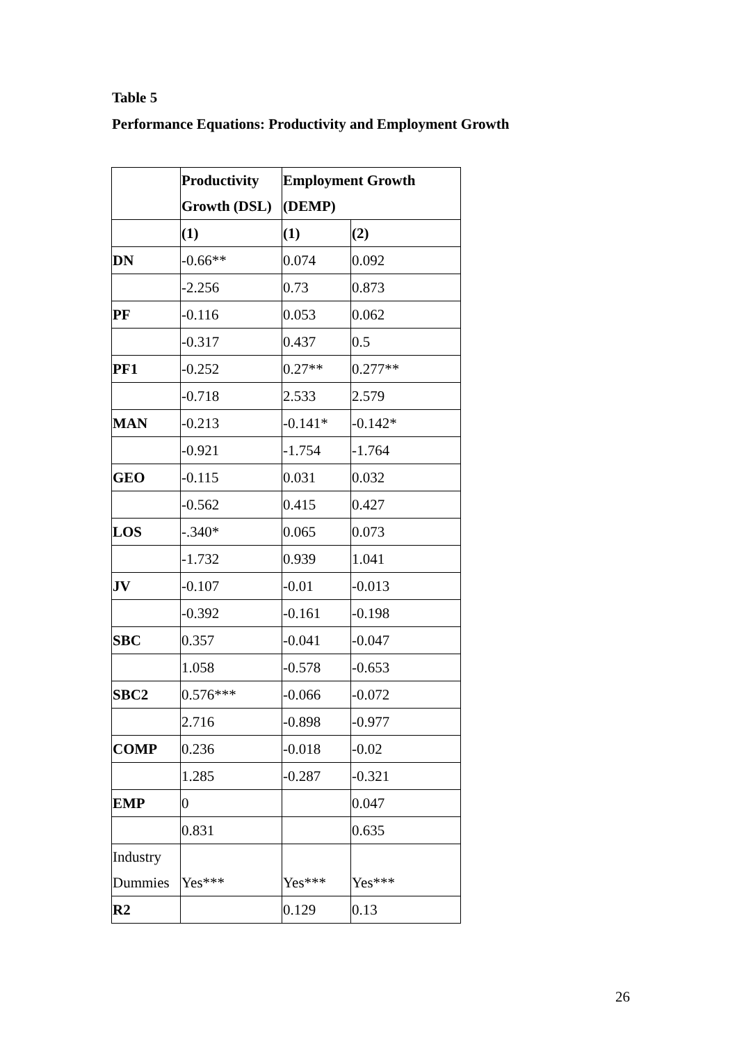Table 5
Performance Equations: Productivity and Employment Growth
| | Productivity Growth (DSL) | Employment Growth (DEMP) | |
| | (1) | (1) | (2) |
| DN | -0.66** | 0.074 | 0.092 |
| | -2.256 | 0.73 | 0.873 |
| PF | -0.116 | 0.053 | 0.062 |
| | -0.317 | 0.437 | 0.5 |
| PF1 | -0.252 | 0.27** | 0.277** |
| | -0.718 | 2.533 | 2.579 |
| MAN | -0.213 | -0.141* | -0.142* |
| | -0.921 | -1.754 | -1.764 |
| GEO | -0.115 | 0.031 | 0.032 |
| | -0.562 | 0.415 | 0.427 |
| LOS | -.340* | 0.065 | 0.073 |
| | -1.732 | 0.939 | 1.041 |
| JV | -0.107 | -0.01 | -0.013 |
| | -0.392 | -0.161 | -0.198 |
| SBC | 0.357 | -0.041 | -0.047 |
| | 1.058 | -0.578 | -0.653 |
| SBC2 | 0.576*** | -0.066 | -0.072 |
| | 2.716 | -0.898 | -0.977 |
| COMP | 0.236 | -0.018 | -0.02 |
| | 1.285 | -0.287 | -0.321 |
| EMP | 0 | | 0.047 |
| | 0.831 | | 0.635 |
| Industry Dummies | Yes*** | Yes*** | Yes*** |
| R2 | | 0.129 | 0.13 |
26